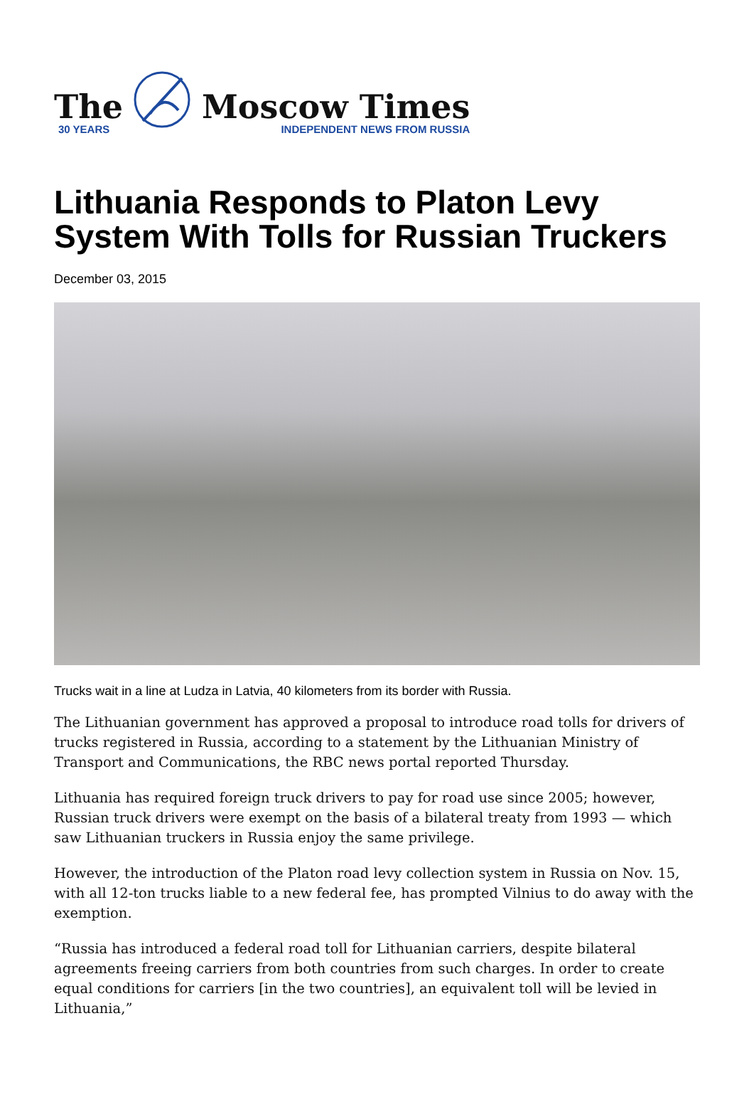The
30 YEARS
Moscow Times
INDEPENDENT NEWS FROM RUSSIA
Lithuania Responds to Platon Levy System With Tolls for Russian Truckers
December 03, 2015
Trucks wait in a line at Ludza in Latvia, 40 kilometers from its border with Russia.
The Lithuanian government has approved a proposal to introduce road tolls for drivers of trucks registered in Russia, according to a statement by the Lithuanian Ministry of Transport and Communications, the RBC news portal reported Thursday.
Lithuania has required foreign truck drivers to pay for road use since 2005; however, Russian truck drivers were exempt on the basis of a bilateral treaty from 1993 — which saw Lithuanian truckers in Russia enjoy the same privilege.
However, the introduction of the Platon road levy collection system in Russia on Nov. 15, with all 12-ton trucks liable to a new federal fee, has prompted Vilnius to do away with the exemption.
“Russia has introduced a federal road toll for Lithuanian carriers, despite bilateral agreements freeing carriers from both countries from such charges. In order to create equal conditions for carriers [in the two countries], an equivalent toll will be levied in Lithuania,”